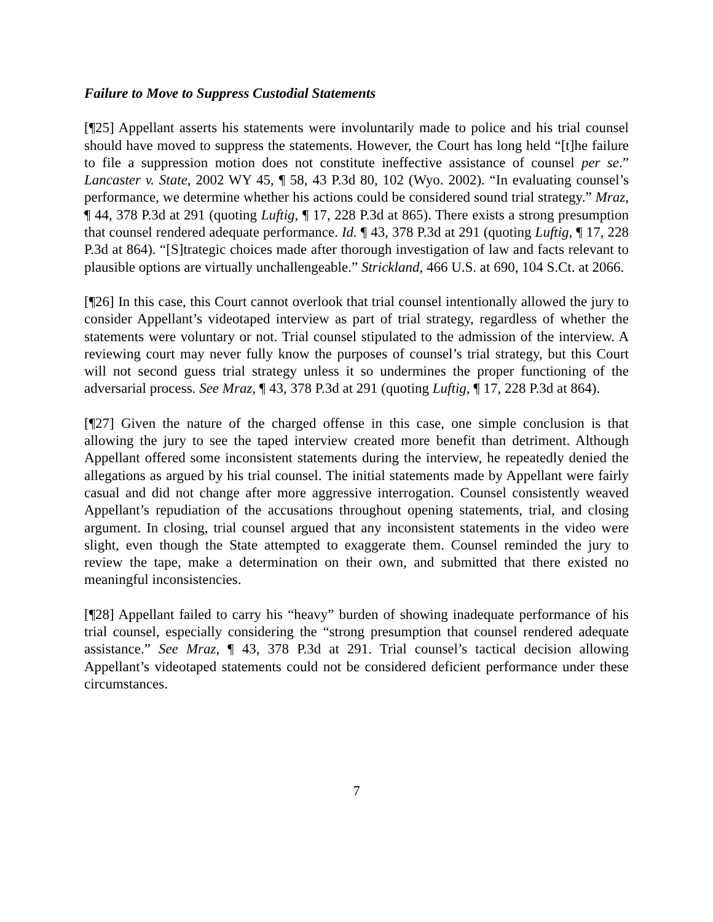Failure to Move to Suppress Custodial Statements
[¶25] Appellant asserts his statements were involuntarily made to police and his trial counsel should have moved to suppress the statements. However, the Court has long held “[t]he failure to file a suppression motion does not constitute ineffective assistance of counsel per se.” Lancaster v. State, 2002 WY 45, ¶ 58, 43 P.3d 80, 102 (Wyo. 2002). “In evaluating counsel’s performance, we determine whether his actions could be considered sound trial strategy.” Mraz, ¶ 44, 378 P.3d at 291 (quoting Luftig, ¶ 17, 228 P.3d at 865). There exists a strong presumption that counsel rendered adequate performance. Id. ¶ 43, 378 P.3d at 291 (quoting Luftig, ¶ 17, 228 P.3d at 864). “[S]trategic choices made after thorough investigation of law and facts relevant to plausible options are virtually unchallengeable.” Strickland, 466 U.S. at 690, 104 S.Ct. at 2066.
[¶26] In this case, this Court cannot overlook that trial counsel intentionally allowed the jury to consider Appellant’s videotaped interview as part of trial strategy, regardless of whether the statements were voluntary or not. Trial counsel stipulated to the admission of the interview. A reviewing court may never fully know the purposes of counsel’s trial strategy, but this Court will not second guess trial strategy unless it so undermines the proper functioning of the adversarial process. See Mraz, ¶ 43, 378 P.3d at 291 (quoting Luftig, ¶ 17, 228 P.3d at 864).
[¶27] Given the nature of the charged offense in this case, one simple conclusion is that allowing the jury to see the taped interview created more benefit than detriment. Although Appellant offered some inconsistent statements during the interview, he repeatedly denied the allegations as argued by his trial counsel. The initial statements made by Appellant were fairly casual and did not change after more aggressive interrogation. Counsel consistently weaved Appellant’s repudiation of the accusations throughout opening statements, trial, and closing argument. In closing, trial counsel argued that any inconsistent statements in the video were slight, even though the State attempted to exaggerate them. Counsel reminded the jury to review the tape, make a determination on their own, and submitted that there existed no meaningful inconsistencies.
[¶28] Appellant failed to carry his “heavy” burden of showing inadequate performance of his trial counsel, especially considering the “strong presumption that counsel rendered adequate assistance.” See Mraz, ¶ 43, 378 P.3d at 291. Trial counsel’s tactical decision allowing Appellant’s videotaped statements could not be considered deficient performance under these circumstances.
7